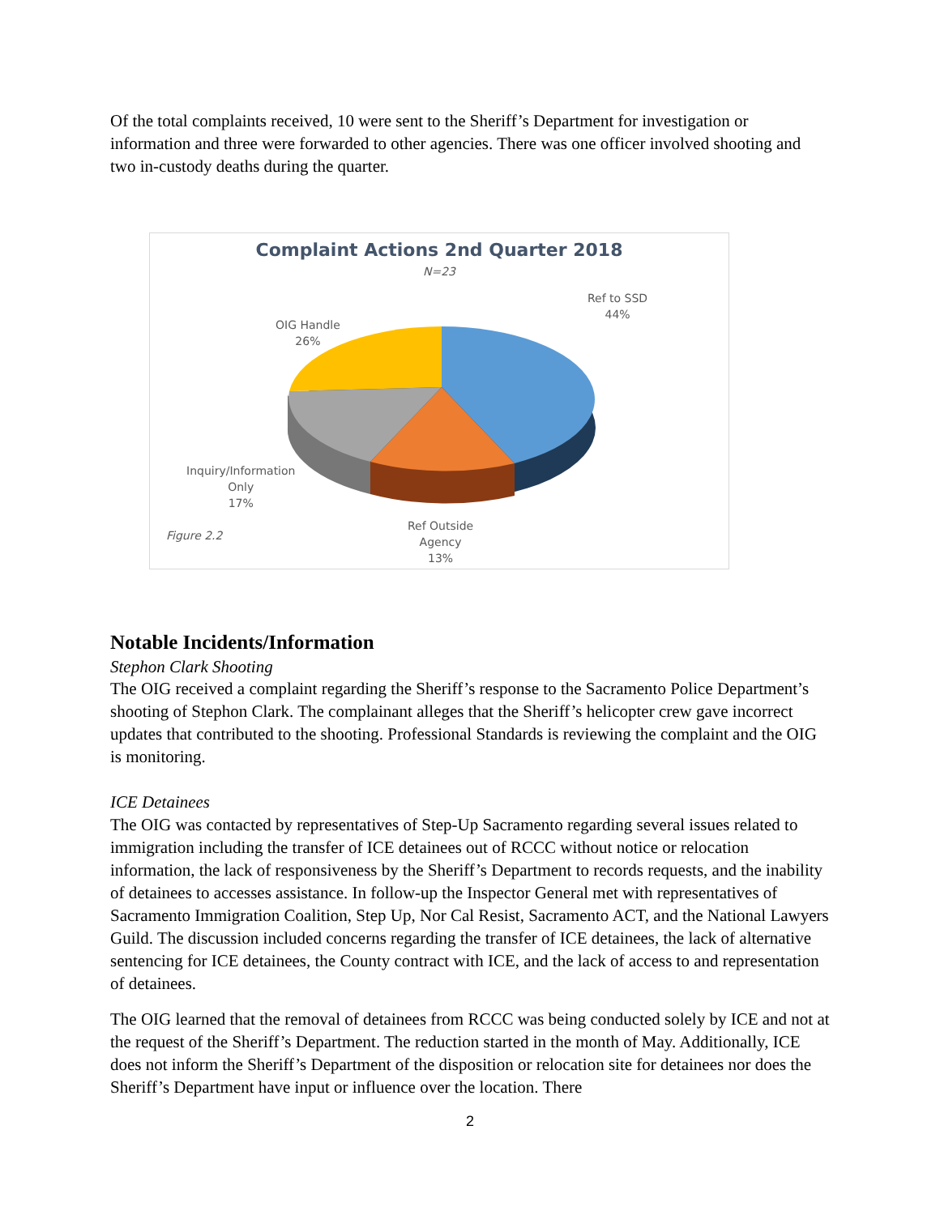Of the total complaints received, 10 were sent to the Sheriff’s Department for investigation or information and three were forwarded to other agencies. There was one officer involved shooting and two in-custody deaths during the quarter.
Complaint Actions 2nd Quarter 2018
N=23
Ref to SSD
44%
OIG Handle
26%
Inquiry/Information
Only
17%
Figure 2.2
Ref Outside
Agency
13%
Notable Incidents/Information
Stephon Clark Shooting
The OIG received a complaint regarding the Sheriff’s response to the Sacramento Police Department’s shooting of Stephon Clark. The complainant alleges that the Sheriff’s helicopter crew gave incorrect updates that contributed to the shooting. Professional Standards is reviewing the complaint and the OIG is monitoring.
ICE Detainees
The OIG was contacted by representatives of Step-Up Sacramento regarding several issues related to immigration including the transfer of ICE detainees out of RCCC without notice or relocation information, the lack of responsiveness by the Sheriff’s Department to records requests, and the inability of detainees to accesses assistance. In follow-up the Inspector General met with representatives of Sacramento Immigration Coalition, Step Up, Nor Cal Resist, Sacramento ACT, and the National Lawyers Guild. The discussion included concerns regarding the transfer of ICE detainees, the lack of alternative sentencing for ICE detainees, the County contract with ICE, and the lack of access to and representation of detainees.
The OIG learned that the removal of detainees from RCCC was being conducted solely by ICE and not at the request of the Sheriff’s Department. The reduction started in the month of May. Additionally, ICE does not inform the Sheriff’s Department of the disposition or relocation site for detainees nor does the Sheriff’s Department have input or influence over the location. There
2